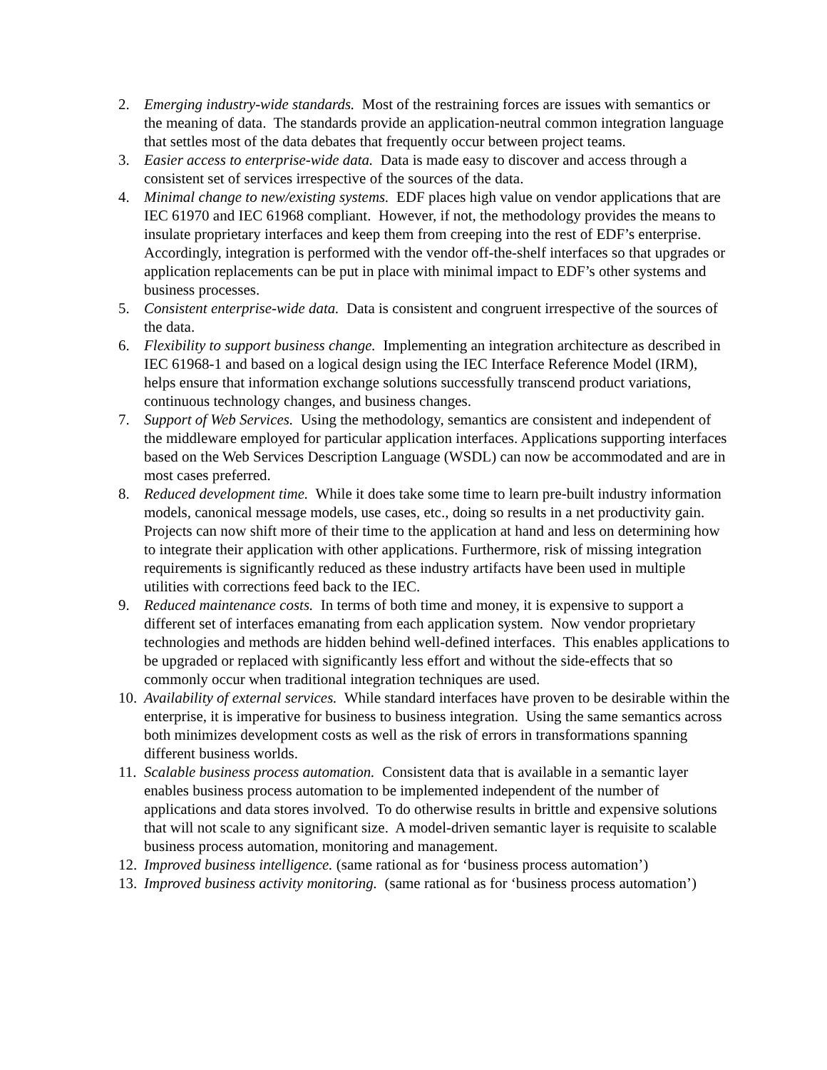2. Emerging industry-wide standards. Most of the restraining forces are issues with semantics or the meaning of data. The standards provide an application-neutral common integration language that settles most of the data debates that frequently occur between project teams.
3. Easier access to enterprise-wide data. Data is made easy to discover and access through a consistent set of services irrespective of the sources of the data.
4. Minimal change to new/existing systems. EDF places high value on vendor applications that are IEC 61970 and IEC 61968 compliant. However, if not, the methodology provides the means to insulate proprietary interfaces and keep them from creeping into the rest of EDF’s enterprise. Accordingly, integration is performed with the vendor off-the-shelf interfaces so that upgrades or application replacements can be put in place with minimal impact to EDF’s other systems and business processes.
5. Consistent enterprise-wide data. Data is consistent and congruent irrespective of the sources of the data.
6. Flexibility to support business change. Implementing an integration architecture as described in IEC 61968-1 and based on a logical design using the IEC Interface Reference Model (IRM), helps ensure that information exchange solutions successfully transcend product variations, continuous technology changes, and business changes.
7. Support of Web Services. Using the methodology, semantics are consistent and independent of the middleware employed for particular application interfaces. Applications supporting interfaces based on the Web Services Description Language (WSDL) can now be accommodated and are in most cases preferred.
8. Reduced development time. While it does take some time to learn pre-built industry information models, canonical message models, use cases, etc., doing so results in a net productivity gain. Projects can now shift more of their time to the application at hand and less on determining how to integrate their application with other applications. Furthermore, risk of missing integration requirements is significantly reduced as these industry artifacts have been used in multiple utilities with corrections feed back to the IEC.
9. Reduced maintenance costs. In terms of both time and money, it is expensive to support a different set of interfaces emanating from each application system. Now vendor proprietary technologies and methods are hidden behind well-defined interfaces. This enables applications to be upgraded or replaced with significantly less effort and without the side-effects that so commonly occur when traditional integration techniques are used.
10. Availability of external services. While standard interfaces have proven to be desirable within the enterprise, it is imperative for business to business integration. Using the same semantics across both minimizes development costs as well as the risk of errors in transformations spanning different business worlds.
11. Scalable business process automation. Consistent data that is available in a semantic layer enables business process automation to be implemented independent of the number of applications and data stores involved. To do otherwise results in brittle and expensive solutions that will not scale to any significant size. A model-driven semantic layer is requisite to scalable business process automation, monitoring and management.
12. Improved business intelligence. (same rational as for ‘business process automation’)
13. Improved business activity monitoring. (same rational as for ‘business process automation’)